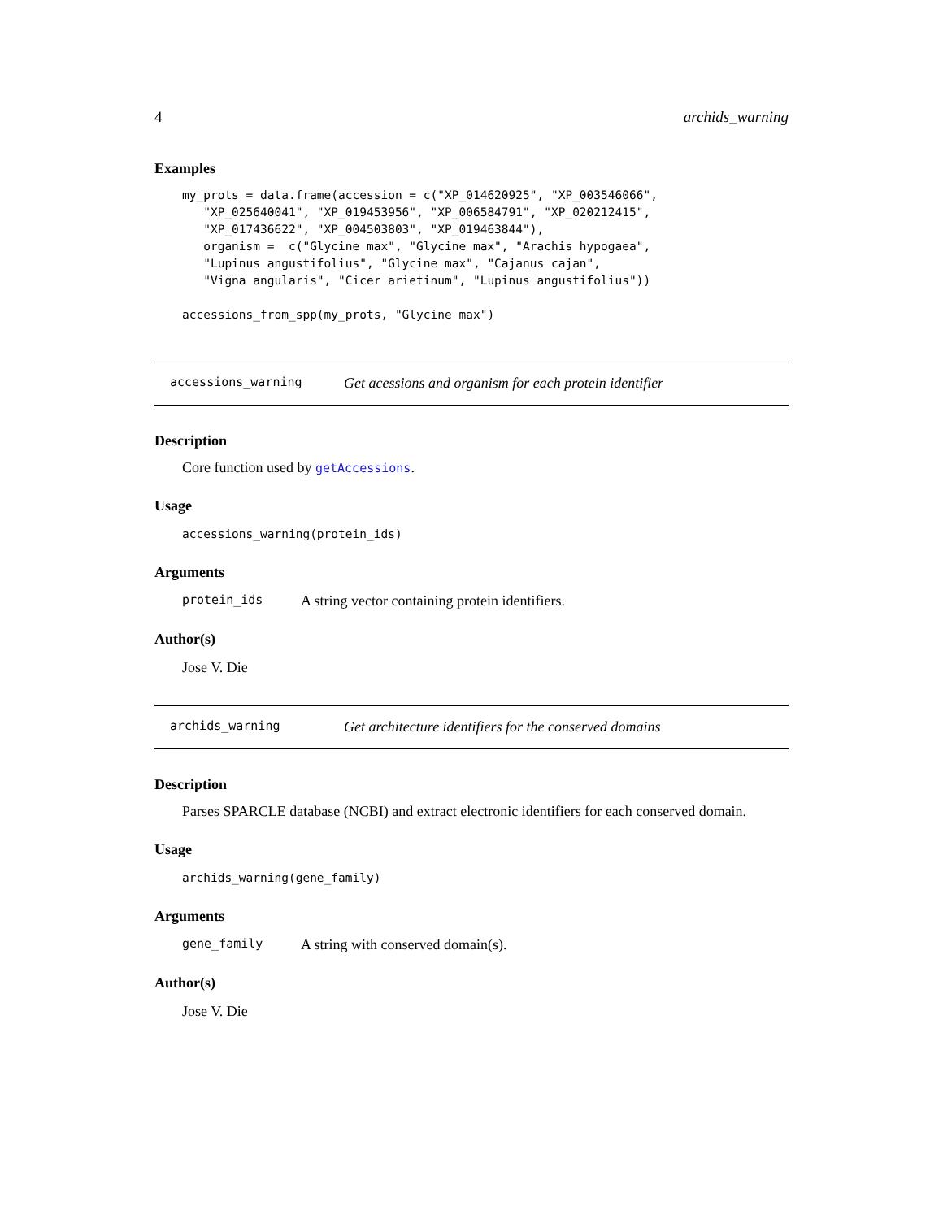4 archids_warning
Examples
my_prots = data.frame(accession = c("XP_014620925", "XP_003546066",
   "XP_025640041", "XP_019453956", "XP_006584791", "XP_020212415",
   "XP_017436622", "XP_004503803", "XP_019463844"),
   organism =  c("Glycine max", "Glycine max", "Arachis hypogaea",
   "Lupinus angustifolius", "Glycine max", "Cajanus cajan",
   "Vigna angularis", "Cicer arietinum", "Lupinus angustifolius"))

accessions_from_spp(my_prots, "Glycine max")
accessions_warning Get acessions and organism for each protein identifier
Description
Core function used by getAccessions.
Usage
accessions_warning(protein_ids)
Arguments
protein_ids A string vector containing protein identifiers.
Author(s)
Jose V. Die
archids_warning Get architecture identifiers for the conserved domains
Description
Parses SPARCLE database (NCBI) and extract electronic identifiers for each conserved domain.
Usage
archids_warning(gene_family)
Arguments
gene_family A string with conserved domain(s).
Author(s)
Jose V. Die